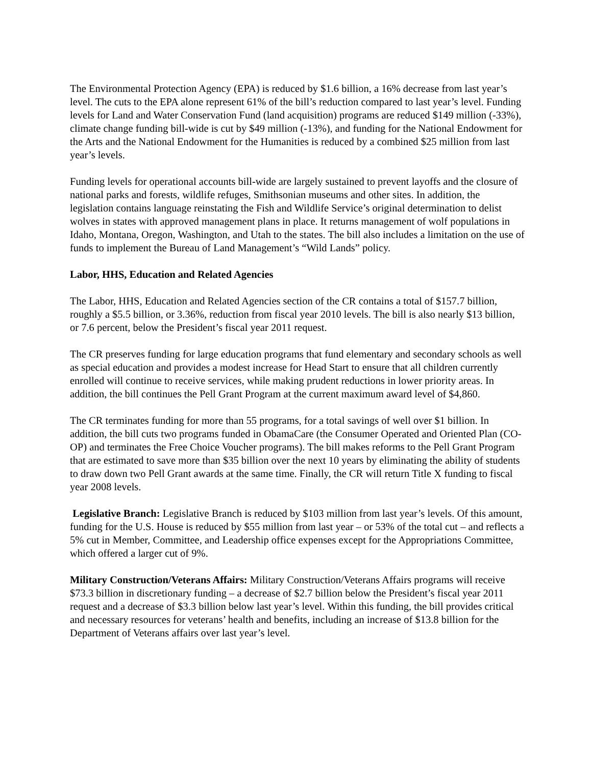The Environmental Protection Agency (EPA) is reduced by $1.6 billion, a 16% decrease from last year’s level. The cuts to the EPA alone represent 61% of the bill’s reduction compared to last year’s level. Funding levels for Land and Water Conservation Fund (land acquisition) programs are reduced $149 million (-33%), climate change funding bill-wide is cut by $49 million (-13%), and funding for the National Endowment for the Arts and the National Endowment for the Humanities is reduced by a combined $25 million from last year’s levels.
Funding levels for operational accounts bill-wide are largely sustained to prevent layoffs and the closure of national parks and forests, wildlife refuges, Smithsonian museums and other sites. In addition, the legislation contains language reinstating the Fish and Wildlife Service’s original determination to delist wolves in states with approved management plans in place. It returns management of wolf populations in Idaho, Montana, Oregon, Washington, and Utah to the states. The bill also includes a limitation on the use of funds to implement the Bureau of Land Management’s “Wild Lands” policy.
Labor, HHS, Education and Related Agencies
The Labor, HHS, Education and Related Agencies section of the CR contains a total of $157.7 billion, roughly a $5.5 billion, or 3.36%, reduction from fiscal year 2010 levels. The bill is also nearly $13 billion, or 7.6 percent, below the President’s fiscal year 2011 request.
The CR preserves funding for large education programs that fund elementary and secondary schools as well as special education and provides a modest increase for Head Start to ensure that all children currently enrolled will continue to receive services, while making prudent reductions in lower priority areas. In addition, the bill continues the Pell Grant Program at the current maximum award level of $4,860.
The CR terminates funding for more than 55 programs, for a total savings of well over $1 billion. In addition, the bill cuts two programs funded in ObamaCare (the Consumer Operated and Oriented Plan (CO-OP) and terminates the Free Choice Voucher programs). The bill makes reforms to the Pell Grant Program that are estimated to save more than $35 billion over the next 10 years by eliminating the ability of students to draw down two Pell Grant awards at the same time. Finally, the CR will return Title X funding to fiscal year 2008 levels.
Legislative Branch: Legislative Branch is reduced by $103 million from last year’s levels. Of this amount, funding for the U.S. House is reduced by $55 million from last year – or 53% of the total cut – and reflects a 5% cut in Member, Committee, and Leadership office expenses except for the Appropriations Committee, which offered a larger cut of 9%.
Military Construction/Veterans Affairs: Military Construction/Veterans Affairs programs will receive $73.3 billion in discretionary funding – a decrease of $2.7 billion below the President’s fiscal year 2011 request and a decrease of $3.3 billion below last year’s level. Within this funding, the bill provides critical and necessary resources for veterans’ health and benefits, including an increase of $13.8 billion for the Department of Veterans affairs over last year’s level.